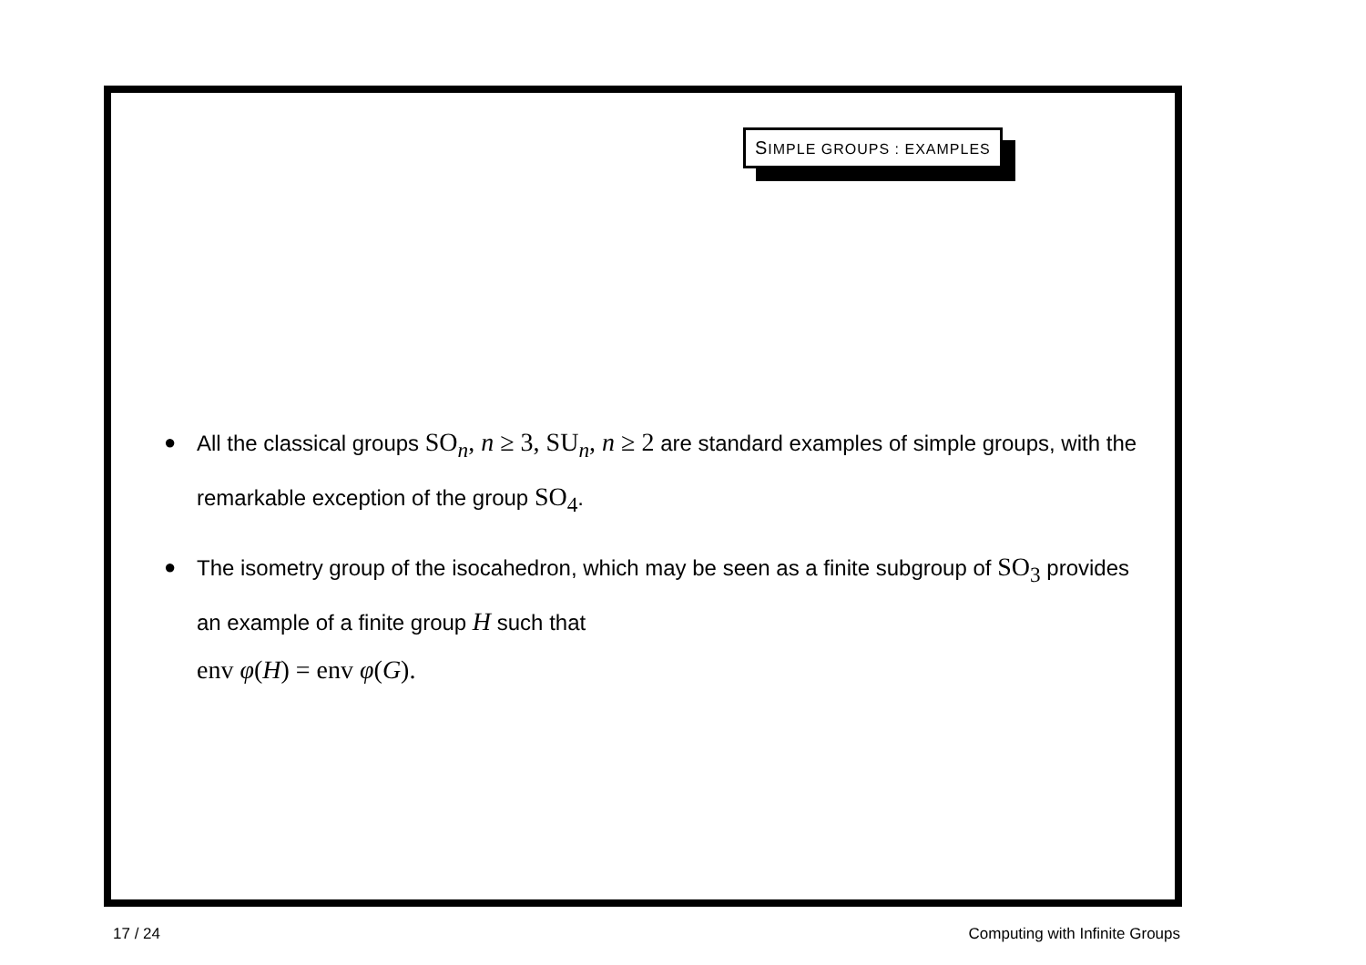SIMPLE GROUPS : EXAMPLES
● All the classical groups SO<sub>n</sub>, n ≥ 3, SU<sub>n</sub>, n ≥ 2 are standard examples of simple groups, with the remarkable exception of the group SO<sub>4</sub>.
● The isometry group of the isocahedron, which may be seen as a finite subgroup of SO<sub>3</sub> provides an example of a finite group H such that
env φ(H) = env φ(G).
17 / 24 Computing with Infinite Groups